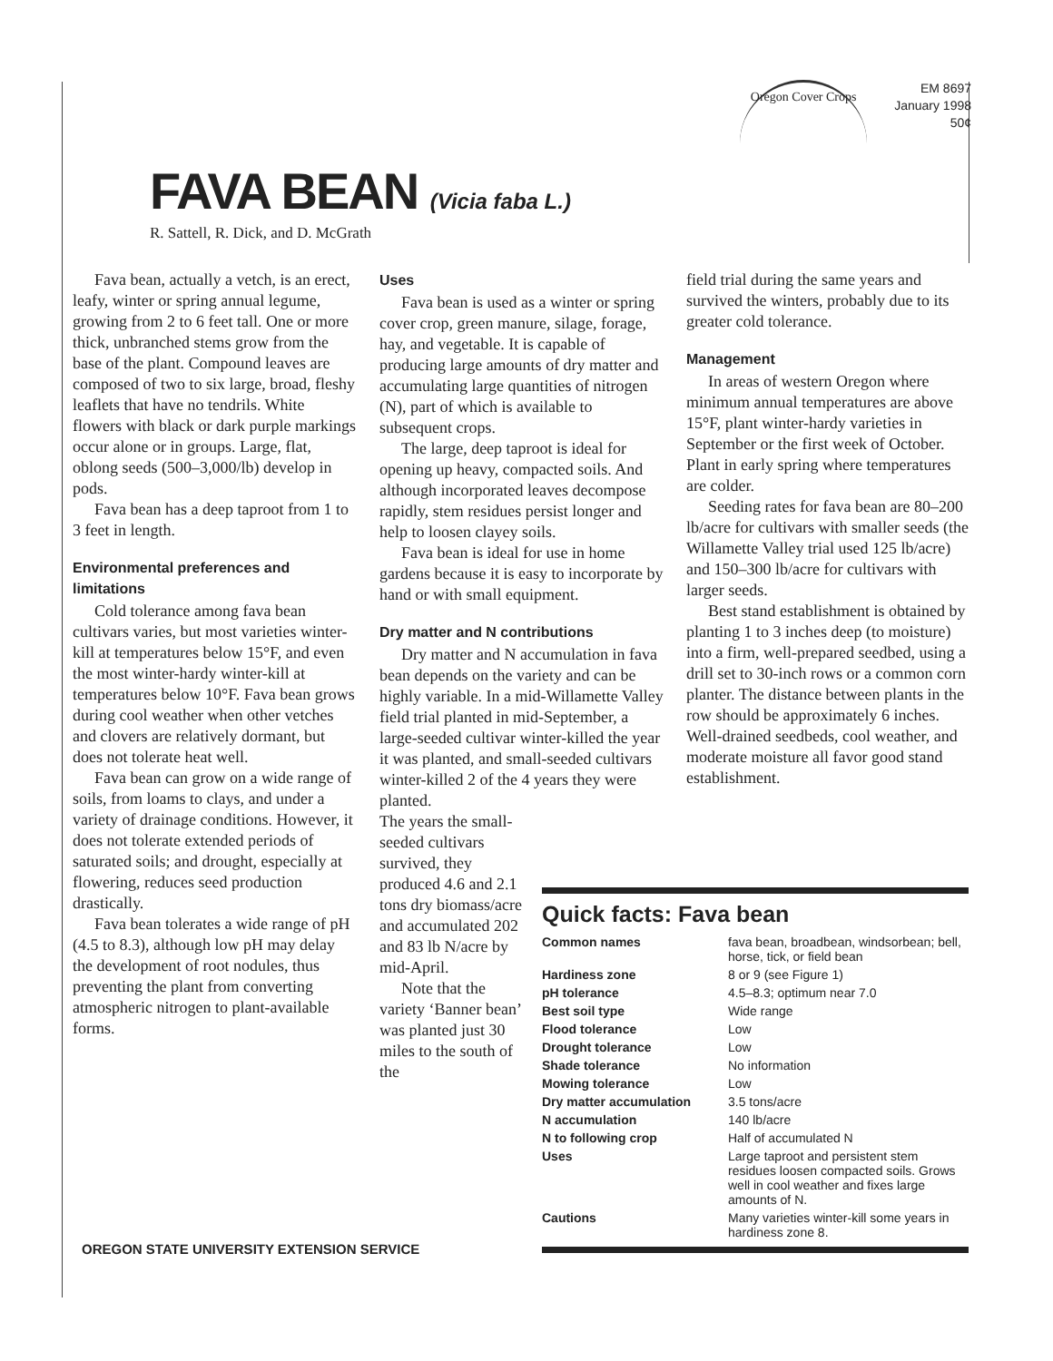Oregon Cover Crops
EM 8697
January 1998
50¢
FAVA BEAN (Vicia faba L.)
R. Sattell, R. Dick, and D. McGrath
Fava bean, actually a vetch, is an erect, leafy, winter or spring annual legume, growing from 2 to 6 feet tall. One or more thick, unbranched stems grow from the base of the plant. Compound leaves are composed of two to six large, broad, fleshy leaflets that have no tendrils. White flowers with black or dark purple markings occur alone or in groups. Large, flat, oblong seeds (500–3,000/lb) develop in pods.
Fava bean has a deep taproot from 1 to 3 feet in length.
Environmental preferences and limitations
Cold tolerance among fava bean cultivars varies, but most varieties winter-kill at temperatures below 15°F, and even the most winter-hardy winter-kill at temperatures below 10°F. Fava bean grows during cool weather when other vetches and clovers are relatively dormant, but does not tolerate heat well.
Fava bean can grow on a wide range of soils, from loams to clays, and under a variety of drainage conditions. However, it does not tolerate extended periods of saturated soils; and drought, especially at flowering, reduces seed production drastically.
Fava bean tolerates a wide range of pH (4.5 to 8.3), although low pH may delay the development of root nodules, thus preventing the plant from converting atmospheric nitrogen to plant-available forms.
Uses
Fava bean is used as a winter or spring cover crop, green manure, silage, forage, hay, and vegetable. It is capable of producing large amounts of dry matter and accumulating large quantities of nitrogen (N), part of which is available to subsequent crops.
The large, deep taproot is ideal for opening up heavy, compacted soils. And although incorporated leaves decompose rapidly, stem residues persist longer and help to loosen clayey soils.
Fava bean is ideal for use in home gardens because it is easy to incorporate by hand or with small equipment.
Dry matter and N contributions
Dry matter and N accumulation in fava bean depends on the variety and can be highly variable. In a mid-Willamette Valley field trial planted in mid-September, a large-seeded cultivar winter-killed the year it was planted, and small-seeded cultivars winter-killed 2 of the 4 years they were planted.
The years the small-seeded cultivars survived, they produced 4.6 and 2.1 tons dry biomass/acre and accumulated 202 and 83 lb N/acre by mid-April.
Note that the variety ‘Banner bean’ was planted just 30 miles to the south of the
field trial during the same years and survived the winters, probably due to its greater cold tolerance.
Management
In areas of western Oregon where minimum annual temperatures are above 15°F, plant winter-hardy varieties in September or the first week of October. Plant in early spring where temperatures are colder.
Seeding rates for fava bean are 80–200 lb/acre for cultivars with smaller seeds (the Willamette Valley trial used 125 lb/acre) and 150–300 lb/acre for cultivars with larger seeds.
Best stand establishment is obtained by planting 1 to 3 inches deep (to moisture) into a firm, well-prepared seedbed, using a drill set to 30-inch rows or a common corn planter. The distance between plants in the row should be approximately 6 inches. Well-drained seedbeds, cool weather, and moderate moisture all favor good stand establishment.
Quick facts: Fava bean
| Common names | fava bean, broadbean, windsorbean; bell, horse, tick, or field bean |
| Hardiness zone | 8 or 9 (see Figure 1) |
| pH tolerance | 4.5–8.3; optimum near 7.0 |
| Best soil type | Wide range |
| Flood tolerance | Low |
| Drought tolerance | Low |
| Shade tolerance | No information |
| Mowing tolerance | Low |
| Dry matter accumulation | 3.5 tons/acre |
| N accumulation | 140 lb/acre |
| N to following crop | Half of accumulated N |
| Uses | Large taproot and persistent stem residues loosen compacted soils. Grows well in cool weather and fixes large amounts of N. |
| Cautions | Many varieties winter-kill some years in hardiness zone 8. |
OREGON STATE UNIVERSITY EXTENSION SERVICE